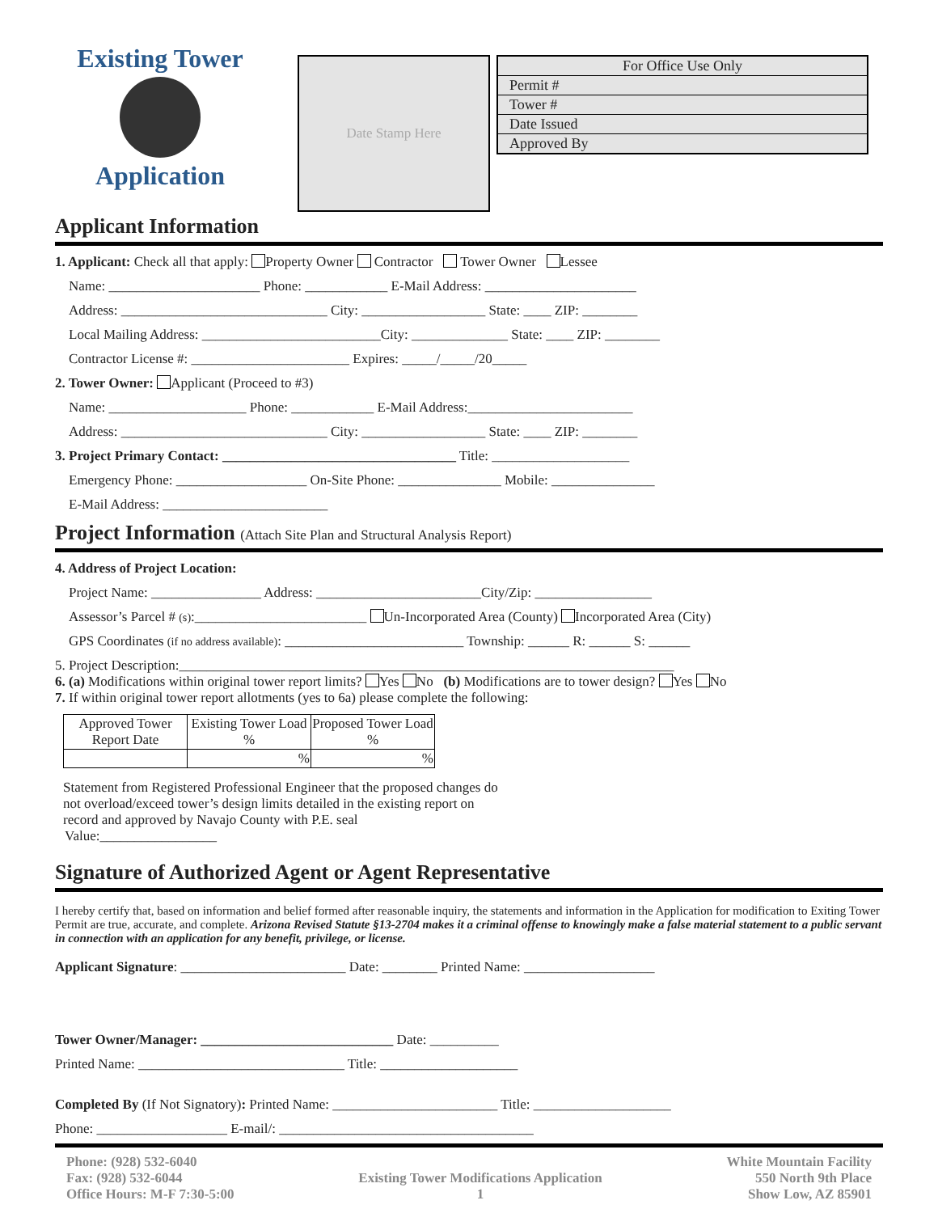Existing Tower
Application
Date Stamp Here
| For Office Use Only | |
| Permit # | |
| Tower # | |
| Date Issued | |
| Approved By | |
Applicant Information
1. Applicant: Check all that apply: Property Owner Contractor Tower Owner Lessee
Name: ______________________ Phone: ____________ E-Mail Address: ______________________
Address: ______________________________ City: __________________ State: ____ ZIP: ________
Local Mailing Address: __________________________City: ______________ State: ____ ZIP: ________
Contractor License #: _______________________ Expires: _____/_____/20_____
2. Tower Owner: Applicant (Proceed to #3)
Name: ____________________ Phone: ____________ E-Mail Address:________________________
Address: ______________________________ City: __________________ State: ____ ZIP: ________
3. Project Primary Contact: __________________________________ Title: ____________________
Emergency Phone: ___________________ On-Site Phone: _______________ Mobile: _______________
E-Mail Address: ________________________
Project Information (Attach Site Plan and Structural Analysis Report)
4. Address of Project Location:
Project Name: ________________ Address: ________________________City/Zip: _________________
Assessor’s Parcel # (s):_________________________ Un-Incorporated Area (County) Incorporated Area (City)
GPS Coordinates (if no address available): __________________________ Township: ______ R: ______ S: ______
5. Project Description:________________________________________________________________________
6. (a) Modifications within original tower report limits? Yes No (b) Modifications are to tower design? Yes No
7. If within original tower report allotments (yes to 6a) please complete the following:
| Approved Tower Report Date | Existing Tower Load % | Proposed Tower Load % |
| | % | % |
Statement from Registered Professional Engineer that the proposed changes do not overload/exceed tower’s design limits detailed in the existing report on record and approved by Navajo County with P.E. seal
Value:_________________
Signature of Authorized Agent or Agent Representative
I hereby certify that, based on information and belief formed after reasonable inquiry, the statements and information in the Application for modification to Exiting Tower Permit are true, accurate, and complete. Arizona Revised Statute §13-2704 makes it a criminal offense to knowingly make a false material statement to a public servant in connection with an application for any benefit, privilege, or license.
Applicant Signature: ________________________ Date: ________ Printed Name: ___________________
Tower Owner/Manager: ____________________________ Date: __________
Printed Name: ______________________________ Title: ____________________
Completed By (If Not Signatory): Printed Name: ________________________ Title: ____________________
Phone: ___________________ E-mail/: _____________________________________
Phone: (928) 532-6040
Fax: (928) 532-6044
Office Hours: M-F 7:30-5:00
Existing Tower Modifications Application
1
White Mountain Facility
550 North 9th Place
Show Low, AZ 85901